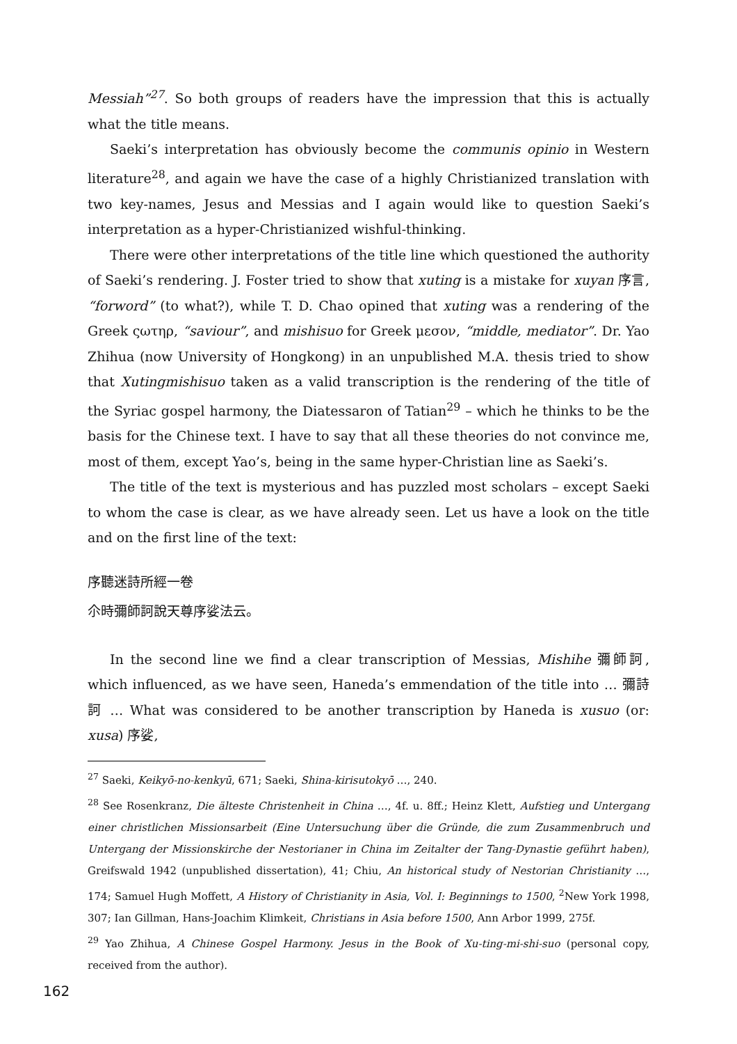Messiah”<sup>27</sup>. So both groups of readers have the impression that this is actually what the title means.
Saeki’s interpretation has obviously become the communis opinio in Western literature<sup>28</sup>, and again we have the case of a highly Christianized translation with two key-names, Jesus and Messias and I again would like to question Saeki’s interpretation as a hyper-Christianized wishful-thinking.
There were other interpretations of the title line which questioned the authority of Saeki’s rendering. J. Foster tried to show that xuting is a mistake for xuyan 序言, “forword” (to what?), while T. D. Chao opined that xuting was a rendering of the Greek ςωτηρ, “saviour”, and mishisuo for Greek μεσον, “middle, mediator”. Dr. Yao Zhihua (now University of Hongkong) in an unpublished M.A. thesis tried to show that Xutingmishisuo taken as a valid transcription is the rendering of the title of the Syriac gospel harmony, the Diatessaron of Tatian<sup>29</sup> – which he thinks to be the basis for the Chinese text. I have to say that all these theories do not convince me, most of them, except Yao’s, being in the same hyper-Christian line as Saeki’s.
The title of the text is mysterious and has puzzled most scholars – except Saeki to whom the case is clear, as we have already seen. Let us have a look on the title and on the first line of the text:
序聽迷詩所經一卷
尒時彌師訶說天尊序娑法云。
In the second line we find a clear transcription of Messias, Mishihe 彌師訶, which influenced, as we have seen, Haneda’s emmendation of the title into … 彌詩訶 … What was considered to be another transcription by Haneda is xusuo (or: xusa) 序娑,
<sup>27</sup> Saeki, Keikyō-no-kenkyū, 671; Saeki, Shina-kirisutokyō …, 240.
<sup>28</sup> See Rosenkranz, Die älteste Christenheit in China …, 4f. u. 8ff.; Heinz Klett, Aufstieg und Untergang einer christlichen Missionsarbeit (Eine Untersuchung über die Gründe, die zum Zusammenbruch und Untergang der Missionskirche der Nestorianer in China im Zeitalter der Tang-Dynastie geführt haben), Greifswald 1942 (unpublished dissertation), 41; Chiu, An historical study of Nestorian Christianity …, 174; Samuel Hugh Moffett, A History of Christianity in Asia, Vol. I: Beginnings to 1500, <sup>2</sup>New York 1998, 307; Ian Gillman, Hans-Joachim Klimkeit, Christians in Asia before 1500, Ann Arbor 1999, 275f.
<sup>29</sup> Yao Zhihua, A Chinese Gospel Harmony. Jesus in the Book of Xu-ting-mi-shi-suo (personal copy, received from the author).
162